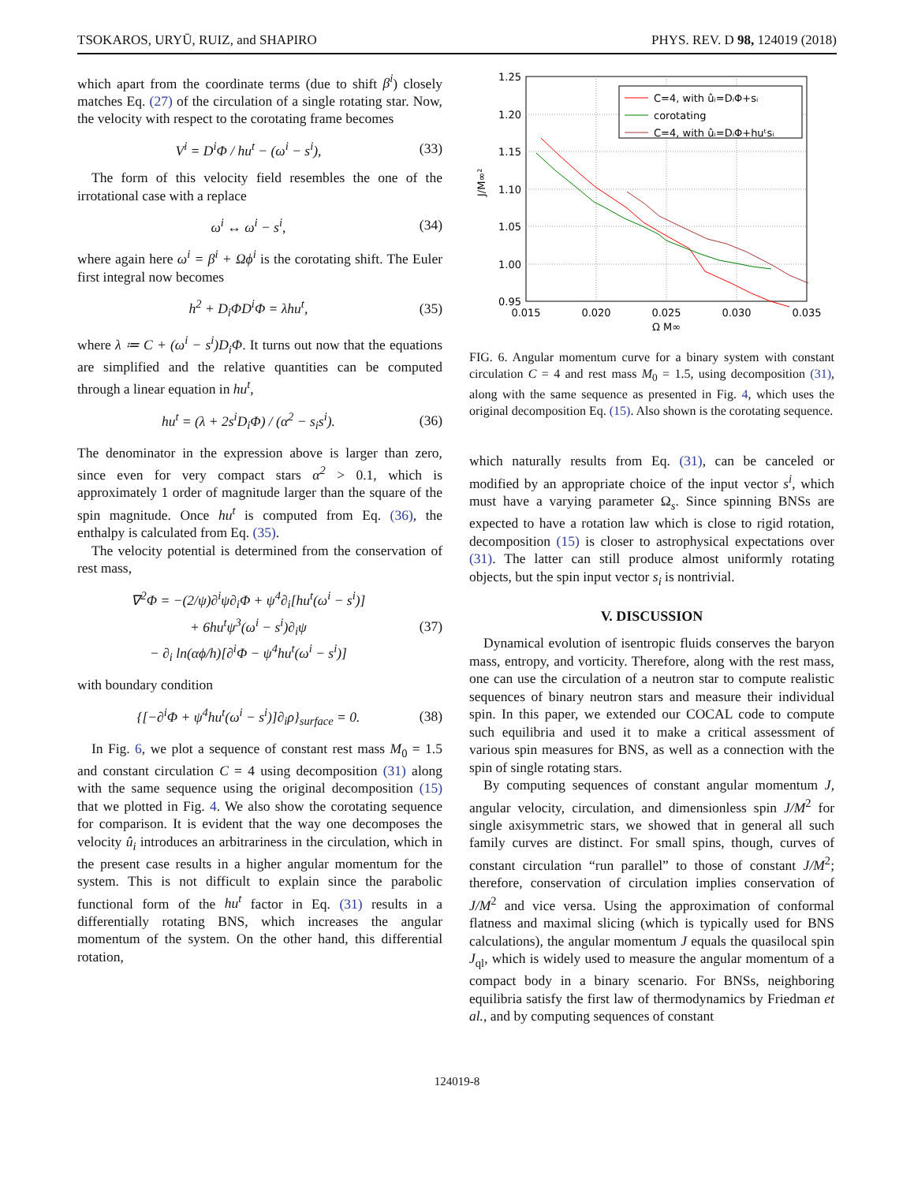TSOKAROS, URYŪ, RUIZ, and SHAPIRO PHYS. REV. D 98, 124019 (2018)
which apart from the coordinate terms (due to shift β<sup>i</sup>) closely matches Eq. (27) of the circulation of a single rotating star. Now, the velocity with respect to the corotating frame becomes
V<sup>i</sup> = D<sup>i</sup>Φ / hu<sup>t</sup> − (ω<sup>i</sup> − s<sup>i</sup>), (33)
The form of this velocity field resembles the one of the irrotational case with a replace
ω<sup>i</sup> ↔ ω<sup>i</sup> − s<sup>i</sup>, (34)
where again here ω<sup>i</sup> = β<sup>i</sup> + Ωϕ<sup>i</sup> is the corotating shift. The Euler first integral now becomes
h<sup>2</sup> + D<sub>i</sub>ΦD<sup>i</sup>Φ = λhu<sup>t</sup>, (35)
where λ ≔ C + (ω<sup>i</sup> − s<sup>i</sup>)D<sub>i</sub>Φ. It turns out now that the equations are simplified and the relative quantities can be computed through a linear equation in hu<sup>t</sup>,
hu<sup>t</sup> = (λ + 2s<sup>i</sup>D<sub>i</sub>Φ) / (α<sup>2</sup> − s<sub>i</sub>s<sup>i</sup>). (36)
The denominator in the expression above is larger than zero, since even for very compact stars α<sup>2</sup> > 0.1, which is approximately 1 order of magnitude larger than the square of the spin magnitude. Once hu<sup>t</sup> is computed from Eq. (36), the enthalpy is calculated from Eq. (35).
The velocity potential is determined from the conservation of rest mass,
∇<sup>2</sup>Φ = −(2/ψ)∂<sup>i</sup>ψ∂<sub>i</sub>Φ + ψ<sup>4</sup>∂<sub>i</sub>[hu<sup>t</sup>(ω<sup>i</sup> − s<sup>i</sup>)]
+ 6hu<sup>t</sup>ψ<sup>3</sup>(ω<sup>i</sup> − s<sup>i</sup>)∂<sub>i</sub>ψ
− ∂<sub>i</sub> ln(αϕ/h)[∂<sup>i</sup>Φ − ψ<sup>4</sup>hu<sup>t</sup>(ω<sup>i</sup> − s<sup>i</sup>)] (37)
with boundary condition
{[−∂<sup>i</sup>Φ + ψ<sup>4</sup>hu<sup>t</sup>(ω<sup>i</sup> − s<sup>i</sup>)]∂<sub>i</sub>ρ}<sub>surface</sub> = 0. (38)
In Fig. 6, we plot a sequence of constant rest mass M<sub>0</sub> = 1.5 and constant circulation C = 4 using decomposition (31) along with the same sequence using the original decomposition (15) that we plotted in Fig. 4. We also show the corotating sequence for comparison. It is evident that the way one decomposes the velocity û<sub>i</sub> introduces an arbitrariness in the circulation, which in the present case results in a higher angular momentum for the system. This is not difficult to explain since the parabolic functional form of the hu<sup>t</sup> factor in Eq. (31) results in a differentially rotating BNS, which increases the angular momentum of the system. On the other hand, this differential rotation,
1.25
1.20
1.15
1.10
1.05
1.00
0.95
0.015
0.020
0.025
0.030
0.035
Ω M∞
J/M∞²
C=4, with ûᵢ=DᵢΦ+sᵢ
corotating
C=4, with ûᵢ=DᵢΦ+huᵗsᵢ
FIG. 6. Angular momentum curve for a binary system with constant circulation C = 4 and rest mass M<sub>0</sub> = 1.5, using decomposition (31), along with the same sequence as presented in Fig. 4, which uses the original decomposition Eq. (15). Also shown is the corotating sequence.
which naturally results from Eq. (31), can be canceled or modified by an appropriate choice of the input vector s<sup>i</sup>, which must have a varying parameter Ω<sub>s</sub>. Since spinning BNSs are expected to have a rotation law which is close to rigid rotation, decomposition (15) is closer to astrophysical expectations over (31). The latter can still produce almost uniformly rotating objects, but the spin input vector s<sub>i</sub> is nontrivial.
V. DISCUSSION
Dynamical evolution of isentropic fluids conserves the baryon mass, entropy, and vorticity. Therefore, along with the rest mass, one can use the circulation of a neutron star to compute realistic sequences of binary neutron stars and measure their individual spin. In this paper, we extended our COCAL code to compute such equilibria and used it to make a critical assessment of various spin measures for BNS, as well as a connection with the spin of single rotating stars.
By computing sequences of constant angular momentum J, angular velocity, circulation, and dimensionless spin J/M<sup>2</sup> for single axisymmetric stars, we showed that in general all such family curves are distinct. For small spins, though, curves of constant circulation “run parallel” to those of constant J/M<sup>2</sup>; therefore, conservation of circulation implies conservation of J/M<sup>2</sup> and vice versa. Using the approximation of conformal flatness and maximal slicing (which is typically used for BNS calculations), the angular momentum J equals the quasilocal spin J<sub>ql</sub>, which is widely used to measure the angular momentum of a compact body in a binary scenario. For BNSs, neighboring equilibria satisfy the first law of thermodynamics by Friedman et al., and by computing sequences of constant
124019-8